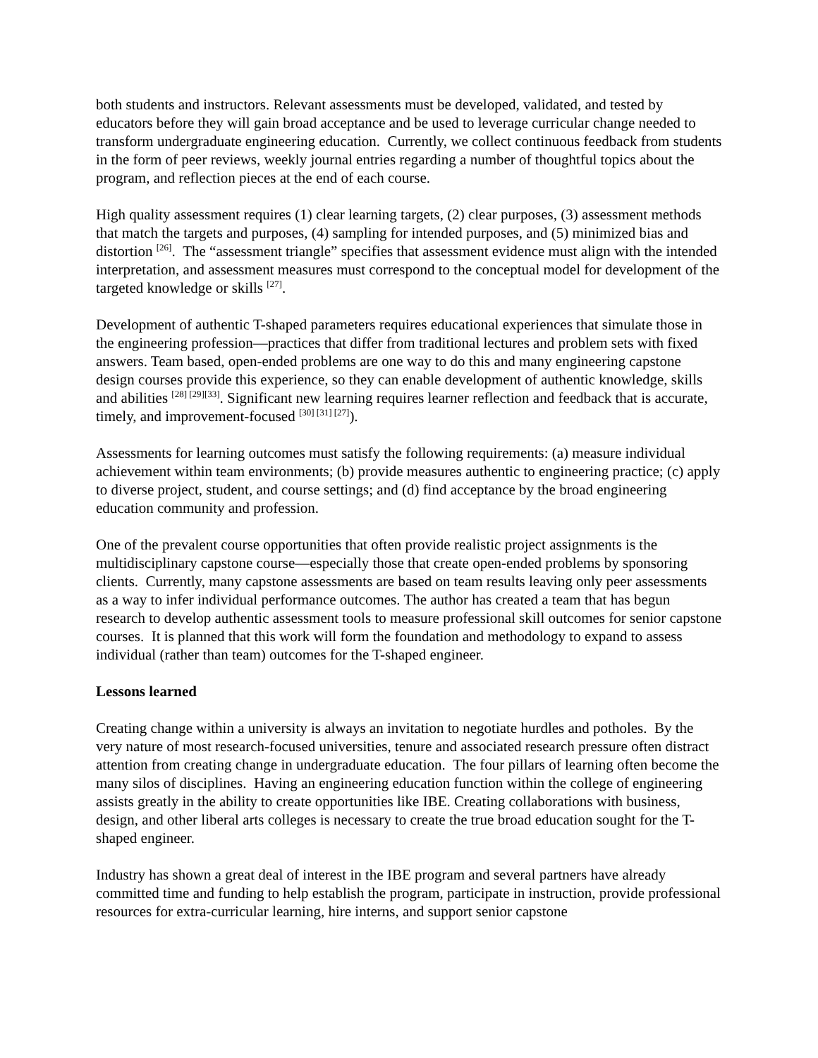both students and instructors. Relevant assessments must be developed, validated, and tested by educators before they will gain broad acceptance and be used to leverage curricular change needed to transform undergraduate engineering education. Currently, we collect continuous feedback from students in the form of peer reviews, weekly journal entries regarding a number of thoughtful topics about the program, and reflection pieces at the end of each course.
High quality assessment requires (1) clear learning targets, (2) clear purposes, (3) assessment methods that match the targets and purposes, (4) sampling for intended purposes, and (5) minimized bias and distortion <sup>[26]</sup>. The “assessment triangle” specifies that assessment evidence must align with the intended interpretation, and assessment measures must correspond to the conceptual model for development of the targeted knowledge or skills <sup>[27]</sup>.
Development of authentic T-shaped parameters requires educational experiences that simulate those in the engineering profession—practices that differ from traditional lectures and problem sets with fixed answers. Team based, open-ended problems are one way to do this and many engineering capstone design courses provide this experience, so they can enable development of authentic knowledge, skills and abilities <sup>[28] [29][33]</sup>. Significant new learning requires learner reflection and feedback that is accurate, timely, and improvement-focused <sup>[30] [31] [27]</sup>).
Assessments for learning outcomes must satisfy the following requirements: (a) measure individual achievement within team environments; (b) provide measures authentic to engineering practice; (c) apply to diverse project, student, and course settings; and (d) find acceptance by the broad engineering education community and profession.
One of the prevalent course opportunities that often provide realistic project assignments is the multidisciplinary capstone course—especially those that create open-ended problems by sponsoring clients. Currently, many capstone assessments are based on team results leaving only peer assessments as a way to infer individual performance outcomes. The author has created a team that has begun research to develop authentic assessment tools to measure professional skill outcomes for senior capstone courses. It is planned that this work will form the foundation and methodology to expand to assess individual (rather than team) outcomes for the T-shaped engineer.
Lessons learned
Creating change within a university is always an invitation to negotiate hurdles and potholes. By the very nature of most research-focused universities, tenure and associated research pressure often distract attention from creating change in undergraduate education. The four pillars of learning often become the many silos of disciplines. Having an engineering education function within the college of engineering assists greatly in the ability to create opportunities like IBE. Creating collaborations with business, design, and other liberal arts colleges is necessary to create the true broad education sought for the T-shaped engineer.
Industry has shown a great deal of interest in the IBE program and several partners have already committed time and funding to help establish the program, participate in instruction, provide professional resources for extra-curricular learning, hire interns, and support senior capstone